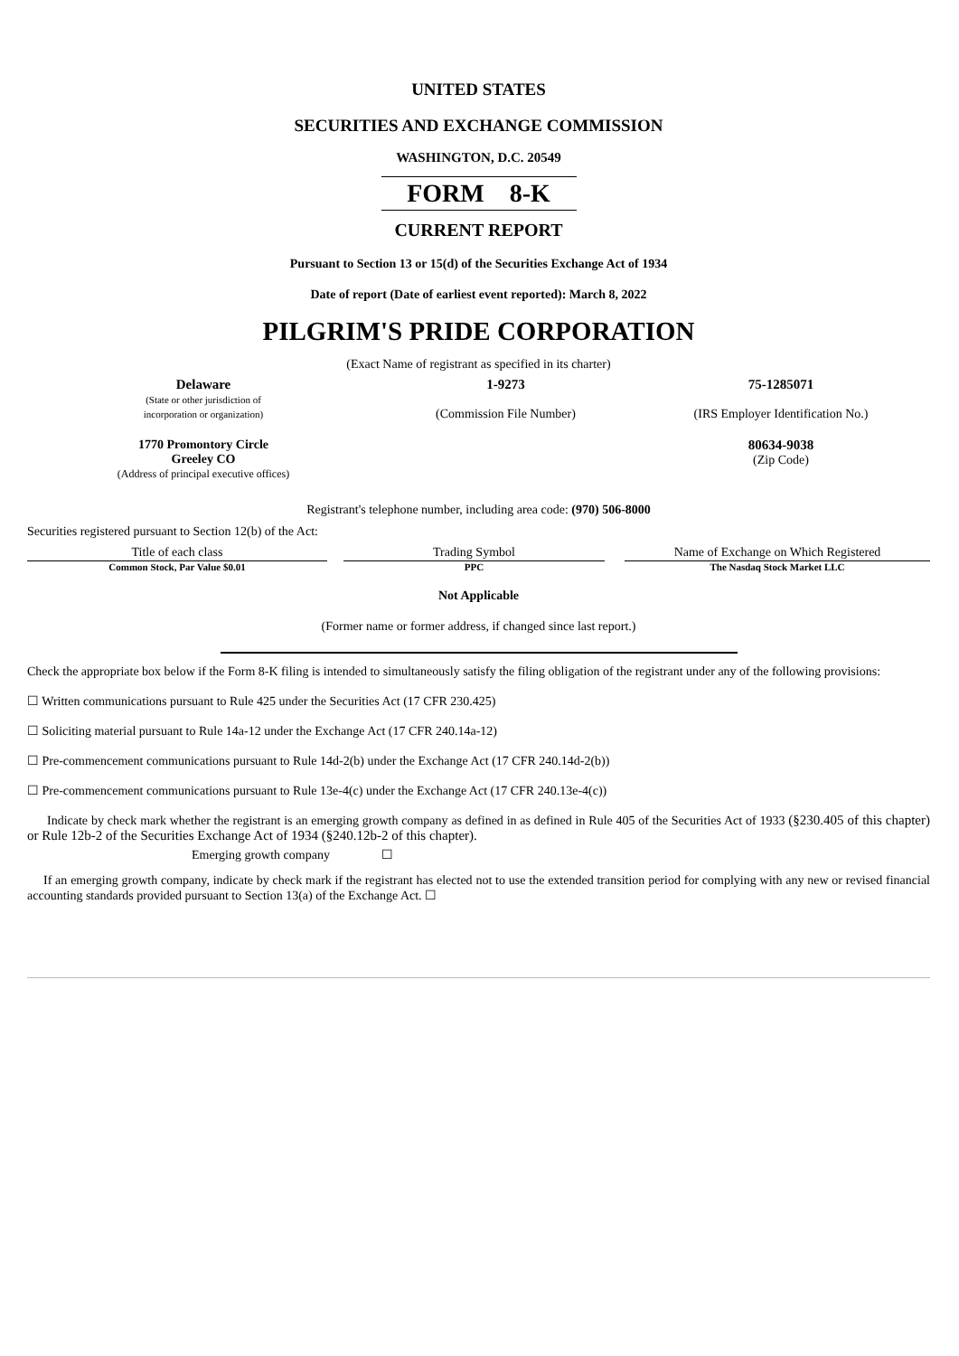UNITED STATES
SECURITIES AND EXCHANGE COMMISSION
WASHINGTON, D.C. 20549
FORM 8-K
CURRENT REPORT
Pursuant to Section 13 or 15(d) of the Securities Exchange Act of 1934
Date of report (Date of earliest event reported): March 8, 2022
PILGRIM'S PRIDE CORPORATION
(Exact Name of registrant as specified in its charter)
| Delaware (State or other jurisdiction of incorporation or organization) | 1-9273 (Commission File Number) | 75-1285071 (IRS Employer Identification No.) |
| 1770 Promontory Circle Greeley CO (Address of principal executive offices) | | 80634-9038 (Zip Code) |
Registrant's telephone number, including area code: (970) 506-8000
Securities registered pursuant to Section 12(b) of the Act:
| Title of each class | | Trading Symbol | | Name of Exchange on Which Registered |
| --- | --- | --- | --- | --- |
| Common Stock, Par Value $0.01 | | PPC | | The Nasdaq Stock Market LLC |
Not Applicable
(Former name or former address, if changed since last report.)
Check the appropriate box below if the Form 8-K filing is intended to simultaneously satisfy the filing obligation of the registrant under any of the following provisions:
☐ Written communications pursuant to Rule 425 under the Securities Act (17 CFR 230.425)
☐ Soliciting material pursuant to Rule 14a-12 under the Exchange Act (17 CFR 240.14a-12)
☐ Pre-commencement communications pursuant to Rule 14d-2(b) under the Exchange Act (17 CFR 240.14d-2(b))
☐ Pre-commencement communications pursuant to Rule 13e-4(c) under the Exchange Act (17 CFR 240.13e-4(c))
Indicate by check mark whether the registrant is an emerging growth company as defined in as defined in Rule 405 of the Securities Act of 1933 (§230.405 of this chapter) or Rule 12b-2 of the Securities Exchange Act of 1934 (§240.12b-2 of this chapter).
Emerging growth company ☐
If an emerging growth company, indicate by check mark if the registrant has elected not to use the extended transition period for complying with any new or revised financial accounting standards provided pursuant to Section 13(a) of the Exchange Act. ☐